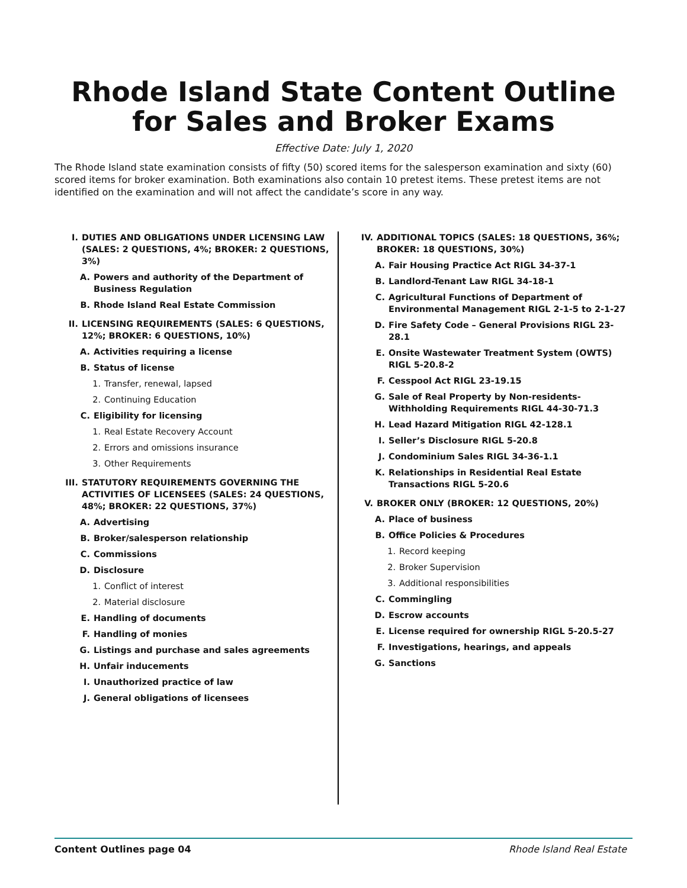Rhode Island State Content Outline
for Sales and Broker Exams
Effective Date: July 1, 2020
The Rhode Island state examination consists of fifty (50) scored items for the salesperson examination and sixty (60) scored items for broker examination. Both examinations also contain 10 pretest items. These pretest items are not identified on the examination and will not affect the candidate’s score in any way.
I. DUTIES AND OBLIGATIONS UNDER LICENSING LAW (SALES: 2 QUESTIONS, 4%; BROKER: 2 QUESTIONS, 3%)
A. Powers and authority of the Department of Business Regulation
B. Rhode Island Real Estate Commission
II. LICENSING REQUIREMENTS (SALES: 6 QUESTIONS, 12%; BROKER: 6 QUESTIONS, 10%)
A. Activities requiring a license
B. Status of license
1. Transfer, renewal, lapsed
2. Continuing Education
C. Eligibility for licensing
1. Real Estate Recovery Account
2. Errors and omissions insurance
3. Other Requirements
III. STATUTORY REQUIREMENTS GOVERNING THE ACTIVITIES OF LICENSEES (SALES: 24 QUESTIONS, 48%; BROKER: 22 QUESTIONS, 37%)
A. Advertising
B. Broker/salesperson relationship
C. Commissions
D. Disclosure
1. Conflict of interest
2. Material disclosure
E. Handling of documents
F. Handling of monies
G. Listings and purchase and sales agreements
H. Unfair inducements
I. Unauthorized practice of law
J. General obligations of licensees
IV. ADDITIONAL TOPICS (SALES: 18 QUESTIONS, 36%; BROKER: 18 QUESTIONS, 30%)
A. Fair Housing Practice Act RIGL 34-37-1
B. Landlord-Tenant Law RIGL 34-18-1
C. Agricultural Functions of Department of Environmental Management RIGL 2-1-5 to 2-1-27
D. Fire Safety Code – General Provisions RIGL 23-28.1
E. Onsite Wastewater Treatment System (OWTS) RIGL 5-20.8-2
F. Cesspool Act RIGL 23-19.15
G. Sale of Real Property by Non-residents-Withholding Requirements RIGL 44-30-71.3
H. Lead Hazard Mitigation RIGL 42-128.1
I. Seller’s Disclosure RIGL 5-20.8
J. Condominium Sales RIGL 34-36-1.1
K. Relationships in Residential Real Estate Transactions RIGL 5-20.6
V. BROKER ONLY (BROKER: 12 QUESTIONS, 20%)
A. Place of business
B. Office Policies & Procedures
1. Record keeping
2. Broker Supervision
3. Additional responsibilities
C. Commingling
D. Escrow accounts
E. License required for ownership RIGL 5-20.5-27
F. Investigations, hearings, and appeals
G. Sanctions
Content Outlines page 04 Rhode Island Real Estate